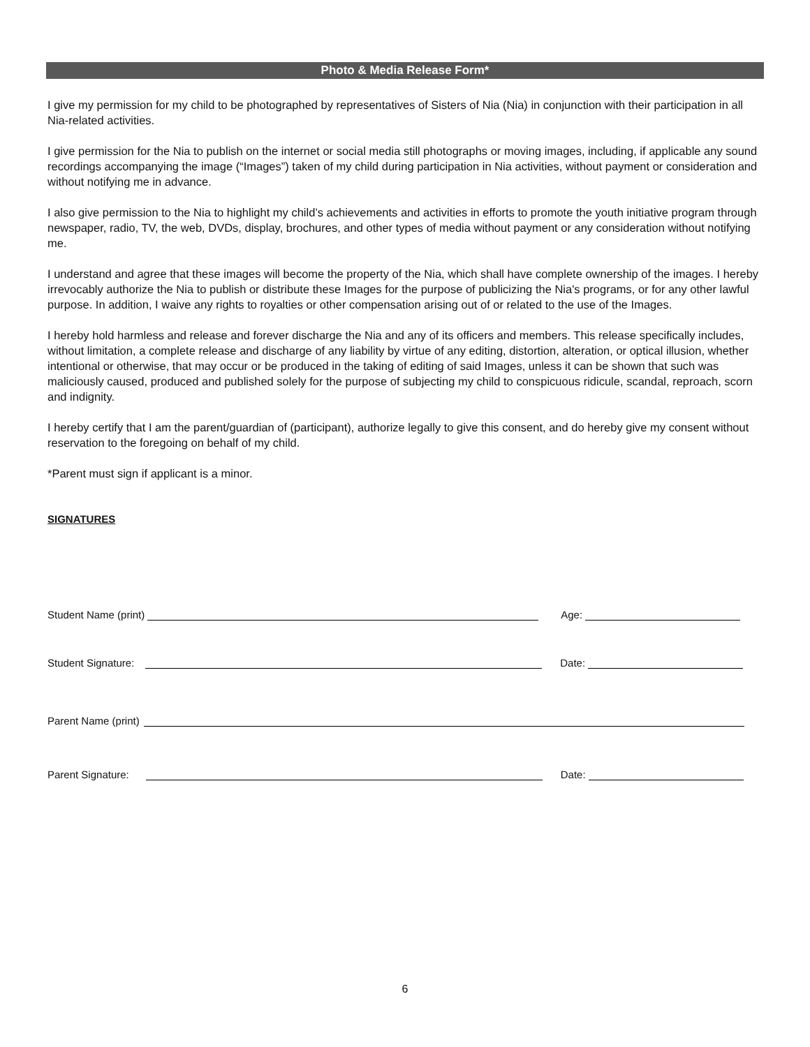Photo & Media Release Form*
I give my permission for my child to be photographed by representatives of Sisters of Nia (Nia) in conjunction with their participation in all Nia-related activities.
I give permission for the Nia to publish on the internet or social media still photographs or moving images, including, if applicable any sound recordings accompanying the image (“Images”) taken of my child during participation in Nia activities, without payment or consideration and without notifying me in advance.
I also give permission to the Nia to highlight my child’s achievements and activities in efforts to promote the youth initiative program through newspaper, radio, TV, the web, DVDs, display, brochures, and other types of media without payment or any consideration without notifying me.
I understand and agree that these images will become the property of the Nia, which shall have complete ownership of the images. I hereby irrevocably authorize the Nia to publish or distribute these Images for the purpose of publicizing the Nia's programs, or for any other lawful purpose. In addition, I waive any rights to royalties or other compensation arising out of or related to the use of the Images.
I hereby hold harmless and release and forever discharge the Nia and any of its officers and members. This release specifically includes, without limitation, a complete release and discharge of any liability by virtue of any editing, distortion, alteration, or optical illusion, whether intentional or otherwise, that may occur or be produced in the taking of editing of said Images, unless it can be shown that such was maliciously caused, produced and published solely for the purpose of subjecting my child to conspicuous ridicule, scandal, reproach, scorn and indignity.
I hereby certify that I am the parent/guardian of (participant), authorize legally to give this consent, and do hereby give my consent without reservation to the foregoing on behalf of my child.
*Parent must sign if applicant is a minor.
SIGNATURES
Student Name (print)
Age:
Student Signature:
Date:
Parent Name (print)
Parent Signature:
Date:
6